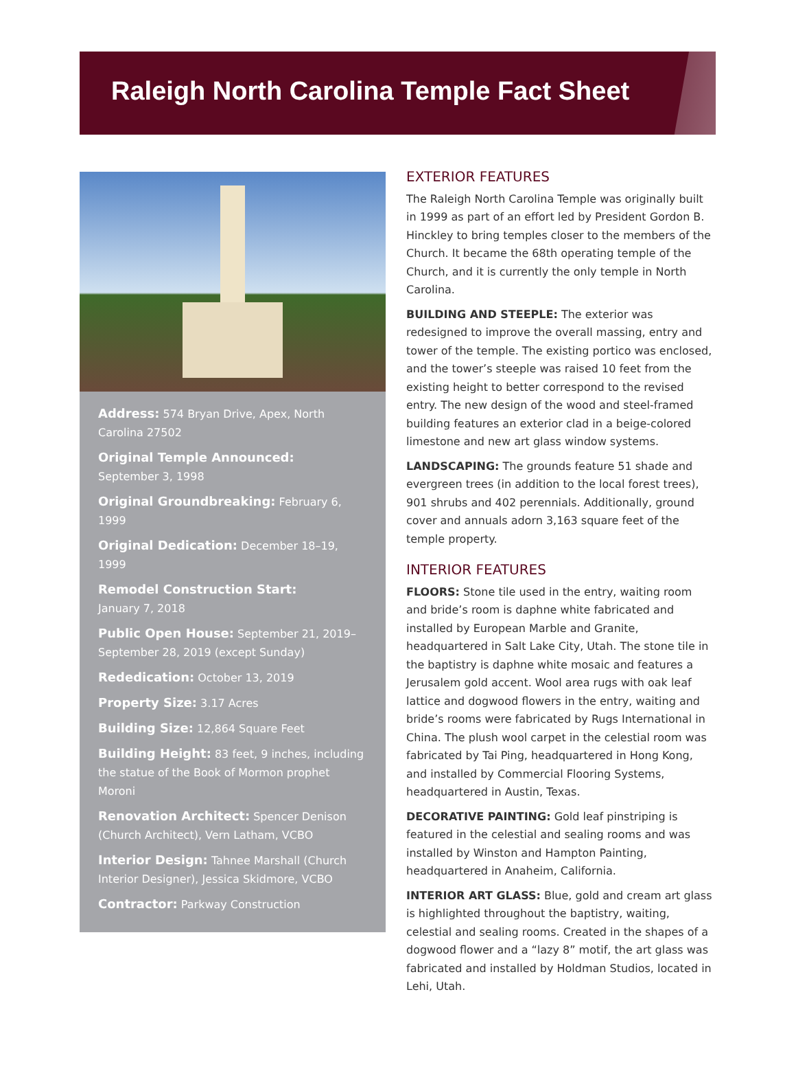Raleigh North Carolina Temple Fact Sheet
Address: 574 Bryan Drive, Apex, North Carolina 27502
Original Temple Announced:
September 3, 1998
Original Groundbreaking: February 6, 1999
Original Dedication: December 18–19, 1999
Remodel Construction Start:
January 7, 2018
Public Open House: September 21, 2019–September 28, 2019 (except Sunday)
Rededication: October 13, 2019
Property Size: 3.17 Acres
Building Size: 12,864 Square Feet
Building Height: 83 feet, 9 inches, including the statue of the Book of Mormon prophet Moroni
Renovation Architect: Spencer Denison (Church Architect), Vern Latham, VCBO
Interior Design: Tahnee Marshall (Church Interior Designer), Jessica Skidmore, VCBO
Contractor: Parkway Construction
EXTERIOR FEATURES
The Raleigh North Carolina Temple was originally built in 1999 as part of an effort led by President Gordon B. Hinckley to bring temples closer to the members of the Church. It became the 68th operating temple of the Church, and it is currently the only temple in North Carolina.
BUILDING AND STEEPLE: The exterior was redesigned to improve the overall massing, entry and tower of the temple. The existing portico was enclosed, and the tower’s steeple was raised 10 feet from the existing height to better correspond to the revised entry. The new design of the wood and steel-framed building features an exterior clad in a beige-colored limestone and new art glass window systems.
LANDSCAPING: The grounds feature 51 shade and evergreen trees (in addition to the local forest trees), 901 shrubs and 402 perennials. Additionally, ground cover and annuals adorn 3,163 square feet of the temple property.
INTERIOR FEATURES
FLOORS: Stone tile used in the entry, waiting room and bride’s room is daphne white fabricated and installed by European Marble and Granite, headquartered in Salt Lake City, Utah. The stone tile in the baptistry is daphne white mosaic and features a Jerusalem gold accent. Wool area rugs with oak leaf lattice and dogwood flowers in the entry, waiting and bride’s rooms were fabricated by Rugs International in China. The plush wool carpet in the celestial room was fabricated by Tai Ping, headquartered in Hong Kong, and installed by Commercial Flooring Systems, headquartered in Austin, Texas.
DECORATIVE PAINTING: Gold leaf pinstriping is featured in the celestial and sealing rooms and was installed by Winston and Hampton Painting, headquartered in Anaheim, California.
INTERIOR ART GLASS: Blue, gold and cream art glass is highlighted throughout the baptistry, waiting, celestial and sealing rooms. Created in the shapes of a dogwood flower and a “lazy 8” motif, the art glass was fabricated and installed by Holdman Studios, located in Lehi, Utah.